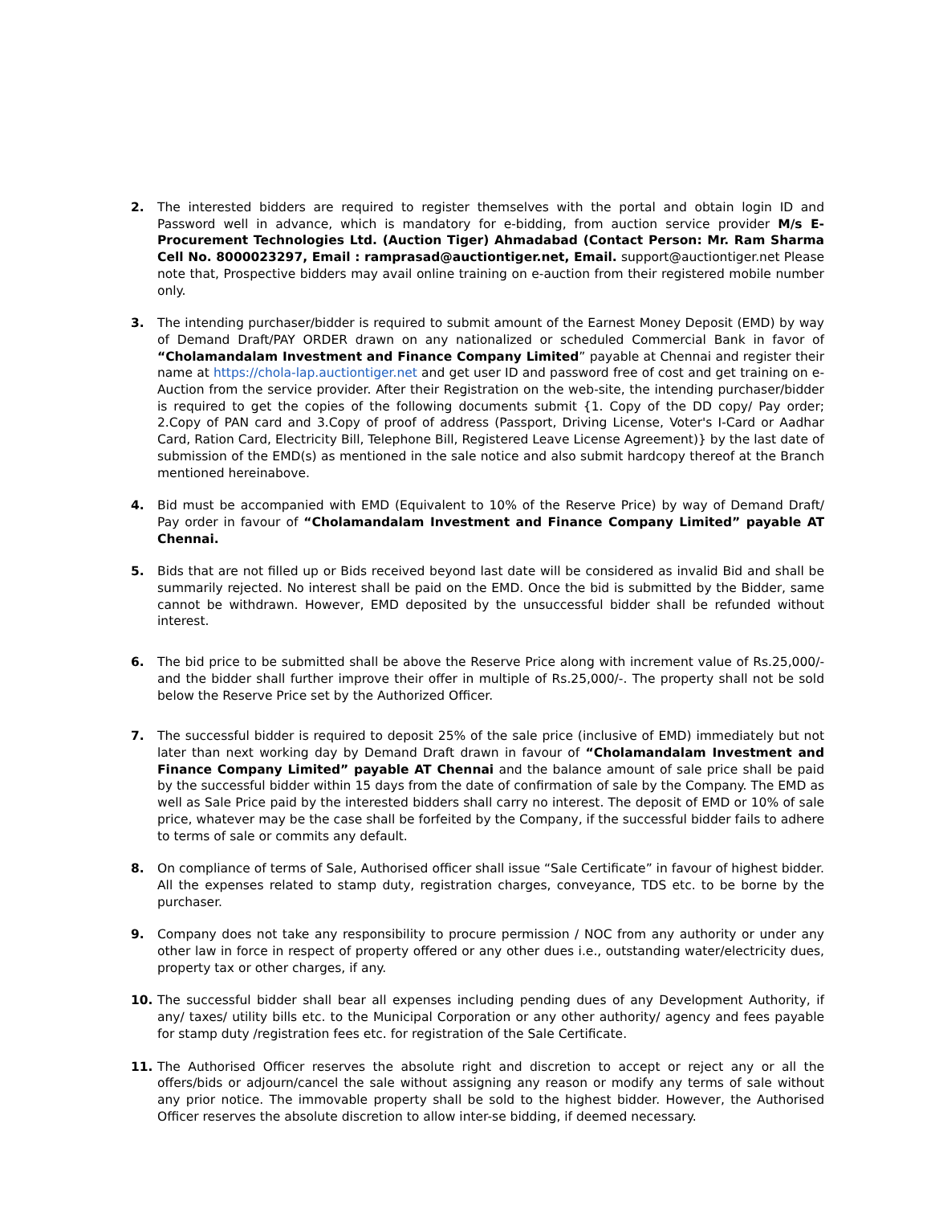2. The interested bidders are required to register themselves with the portal and obtain login ID and Password well in advance, which is mandatory for e-bidding, from auction service provider M/s E-Procurement Technologies Ltd. (Auction Tiger) Ahmadabad (Contact Person: Mr. Ram Sharma Cell No. 8000023297, Email : ramprasad@auctiontiger.net, Email. support@auctiontiger.net Please note that, Prospective bidders may avail online training on e-auction from their registered mobile number only.
3. The intending purchaser/bidder is required to submit amount of the Earnest Money Deposit (EMD) by way of Demand Draft/PAY ORDER drawn on any nationalized or scheduled Commercial Bank in favor of “Cholamandalam Investment and Finance Company Limited” payable at Chennai and register their name at https://chola-lap.auctiontiger.net and get user ID and password free of cost and get training on e-Auction from the service provider. After their Registration on the web-site, the intending purchaser/bidder is required to get the copies of the following documents submit {1. Copy of the DD copy/ Pay order; 2.Copy of PAN card and 3.Copy of proof of address (Passport, Driving License, Voter's I-Card or Aadhar Card, Ration Card, Electricity Bill, Telephone Bill, Registered Leave License Agreement)} by the last date of submission of the EMD(s) as mentioned in the sale notice and also submit hardcopy thereof at the Branch mentioned hereinabove.
4. Bid must be accompanied with EMD (Equivalent to 10% of the Reserve Price) by way of Demand Draft/ Pay order in favour of “Cholamandalam Investment and Finance Company Limited” payable AT Chennai.
5. Bids that are not filled up or Bids received beyond last date will be considered as invalid Bid and shall be summarily rejected. No interest shall be paid on the EMD. Once the bid is submitted by the Bidder, same cannot be withdrawn. However, EMD deposited by the unsuccessful bidder shall be refunded without interest.
6. The bid price to be submitted shall be above the Reserve Price along with increment value of Rs.25,000/- and the bidder shall further improve their offer in multiple of Rs.25,000/-. The property shall not be sold below the Reserve Price set by the Authorized Officer.
7. The successful bidder is required to deposit 25% of the sale price (inclusive of EMD) immediately but not later than next working day by Demand Draft drawn in favour of “Cholamandalam Investment and Finance Company Limited” payable AT Chennai and the balance amount of sale price shall be paid by the successful bidder within 15 days from the date of confirmation of sale by the Company. The EMD as well as Sale Price paid by the interested bidders shall carry no interest. The deposit of EMD or 10% of sale price, whatever may be the case shall be forfeited by the Company, if the successful bidder fails to adhere to terms of sale or commits any default.
8. On compliance of terms of Sale, Authorised officer shall issue “Sale Certificate” in favour of highest bidder. All the expenses related to stamp duty, registration charges, conveyance, TDS etc. to be borne by the purchaser.
9. Company does not take any responsibility to procure permission / NOC from any authority or under any other law in force in respect of property offered or any other dues i.e., outstanding water/electricity dues, property tax or other charges, if any.
10. The successful bidder shall bear all expenses including pending dues of any Development Authority, if any/ taxes/ utility bills etc. to the Municipal Corporation or any other authority/ agency and fees payable for stamp duty /registration fees etc. for registration of the Sale Certificate.
11. The Authorised Officer reserves the absolute right and discretion to accept or reject any or all the offers/bids or adjourn/cancel the sale without assigning any reason or modify any terms of sale without any prior notice. The immovable property shall be sold to the highest bidder. However, the Authorised Officer reserves the absolute discretion to allow inter-se bidding, if deemed necessary.